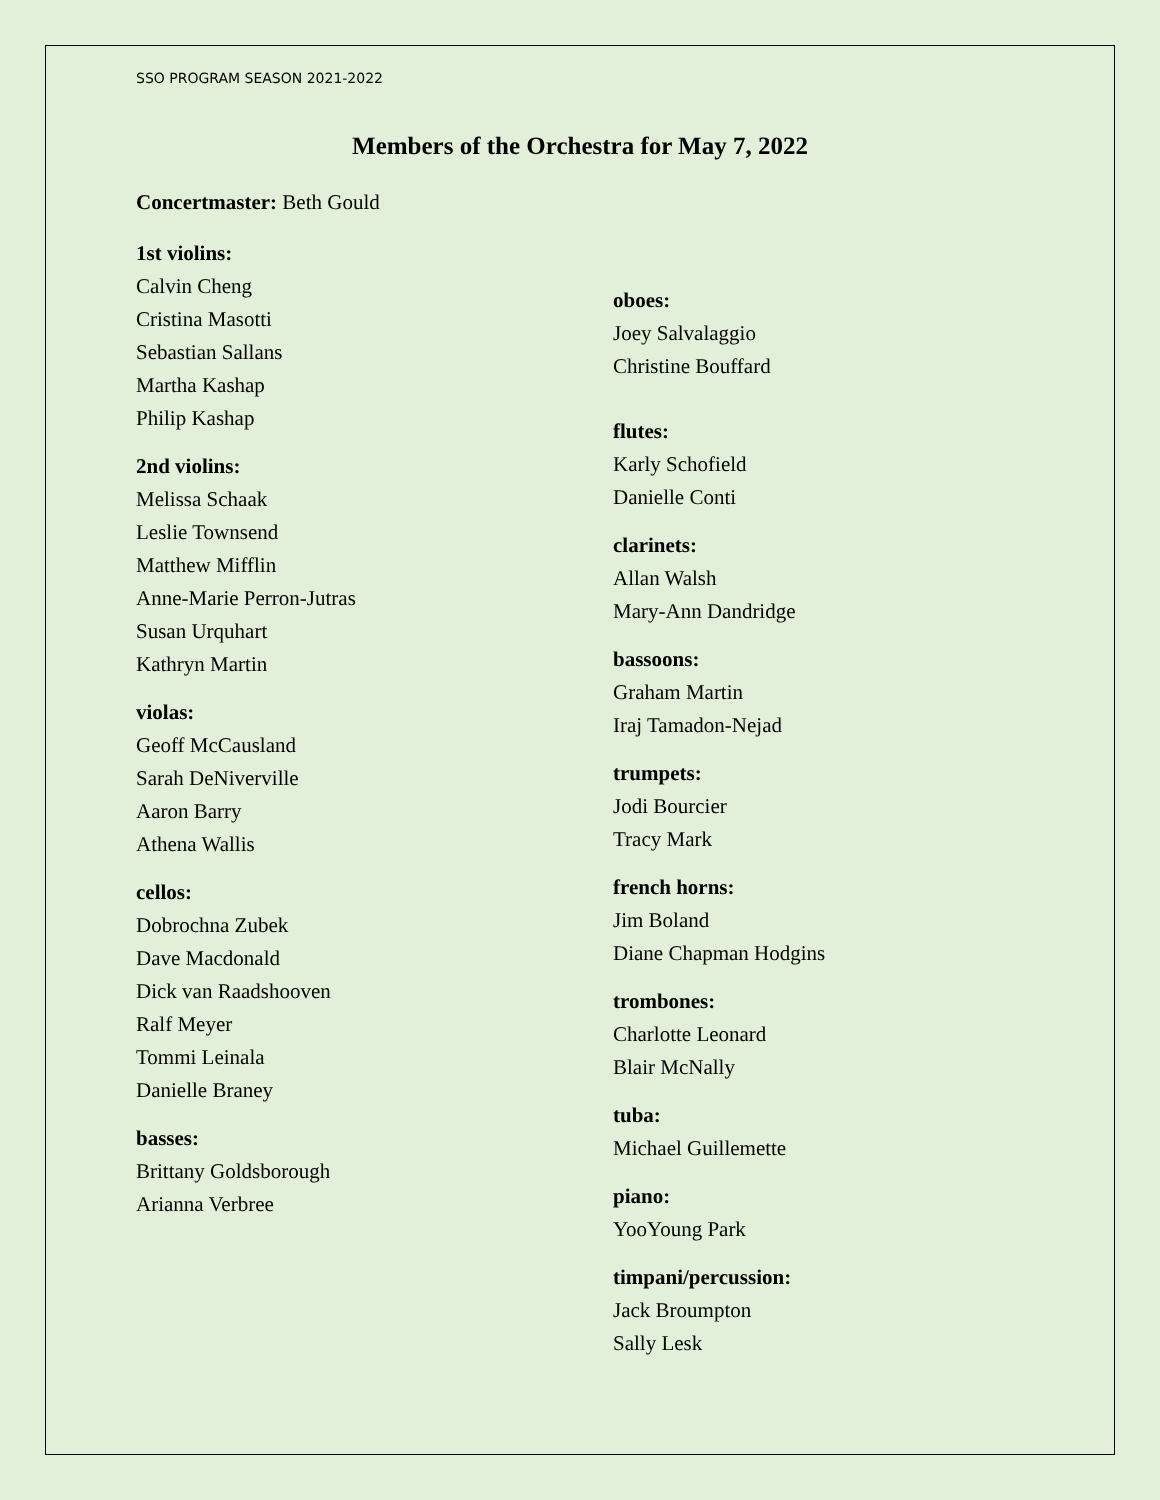SSO PROGRAM SEASON 2021-2022
Members of the Orchestra for May 7, 2022
Concertmaster: Beth Gould
1st violins:
Calvin Cheng
Cristina Masotti
Sebastian Sallans
Martha Kashap
Philip Kashap
2nd violins:
Melissa Schaak
Leslie Townsend
Matthew Mifflin
Anne-Marie Perron-Jutras
Susan Urquhart
Kathryn Martin
violas:
Geoff McCausland
Sarah DeNiverville
Aaron Barry
Athena Wallis
cellos:
Dobrochna Zubek
Dave Macdonald
Dick van Raadshooven
Ralf Meyer
Tommi Leinala
Danielle Braney
basses:
Brittany Goldsborough
Arianna Verbree
oboes:
Joey Salvalaggio
Christine Bouffard
flutes:
Karly Schofield
Danielle Conti
clarinets:
Allan Walsh
Mary-Ann Dandridge
bassoons:
Graham Martin
Iraj Tamadon-Nejad
trumpets:
Jodi Bourcier
Tracy Mark
french horns:
Jim Boland
Diane Chapman Hodgins
trombones:
Charlotte Leonard
Blair McNally
tuba:
Michael Guillemette
piano:
YooYoung Park
timpani/percussion:
Jack Broumpton
Sally Lesk